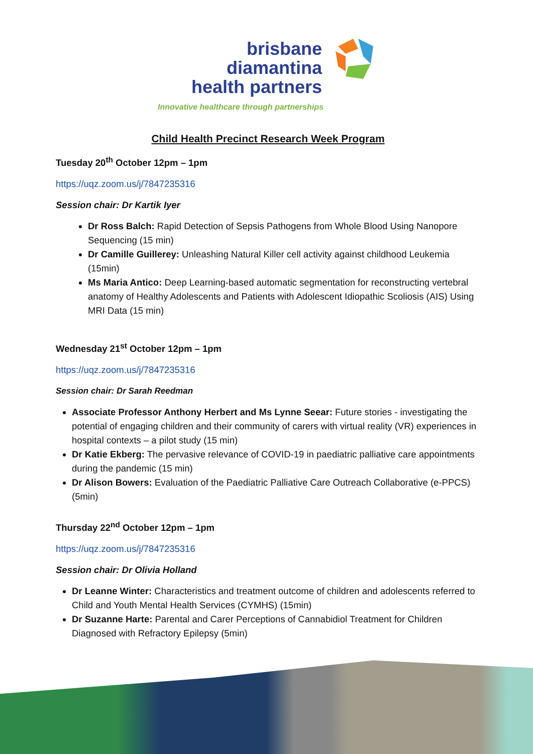brisbane diamantina
health partners
Innovative healthcare through partnerships
Child Health Precinct Research Week Program
Tuesday 20<sup>th</sup> October 12pm – 1pm
https://uqz.zoom.us/j/7847235316
Session chair: Dr Kartik Iyer
Dr Ross Balch: Rapid Detection of Sepsis Pathogens from Whole Blood Using Nanopore Sequencing (15 min)
Dr Camille Guillerey: Unleashing Natural Killer cell activity against childhood Leukemia (15min)
Ms Maria Antico: Deep Learning-based automatic segmentation for reconstructing vertebral anatomy of Healthy Adolescents and Patients with Adolescent Idiopathic Scoliosis (AIS) Using MRI Data (15 min)
Wednesday 21<sup>st</sup> October 12pm – 1pm
https://uqz.zoom.us/j/7847235316
Session chair: Dr Sarah Reedman
Associate Professor Anthony Herbert and Ms Lynne Seear: Future stories - investigating the potential of engaging children and their community of carers with virtual reality (VR) experiences in hospital contexts – a pilot study (15 min)
Dr Katie Ekberg: The pervasive relevance of COVID-19 in paediatric palliative care appointments during the pandemic (15 min)
Dr Alison Bowers: Evaluation of the Paediatric Palliative Care Outreach Collaborative (e-PPCS) (5min)
Thursday 22<sup>nd</sup> October 12pm – 1pm
https://uqz.zoom.us/j/7847235316
Session chair: Dr Olivia Holland
Dr Leanne Winter: Characteristics and treatment outcome of children and adolescents referred to Child and Youth Mental Health Services (CYMHS) (15min)
Dr Suzanne Harte: Parental and Carer Perceptions of Cannabidiol Treatment for Children Diagnosed with Refractory Epilepsy (5min)